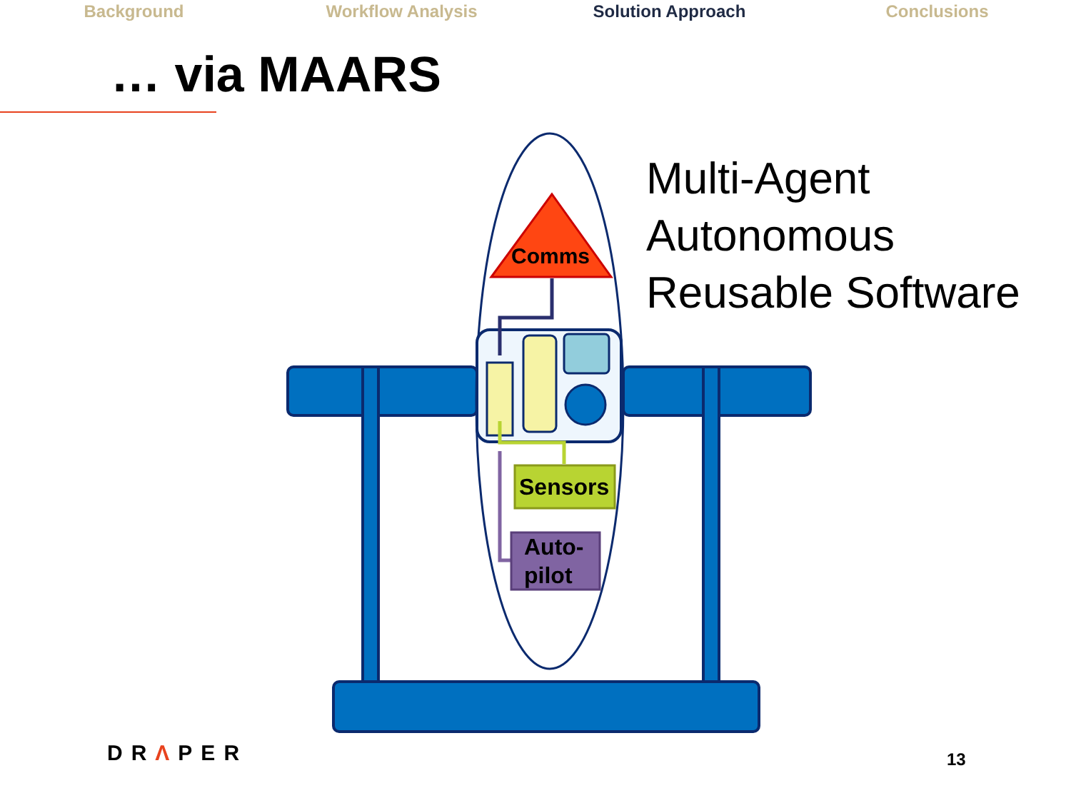Background Workflow Analysis Solution Approach Conclusions
… via MAARS
Comms
Sensors
Auto-
pilot
Multi-Agent
Autonomous
Reusable Software
DRΛPER 13